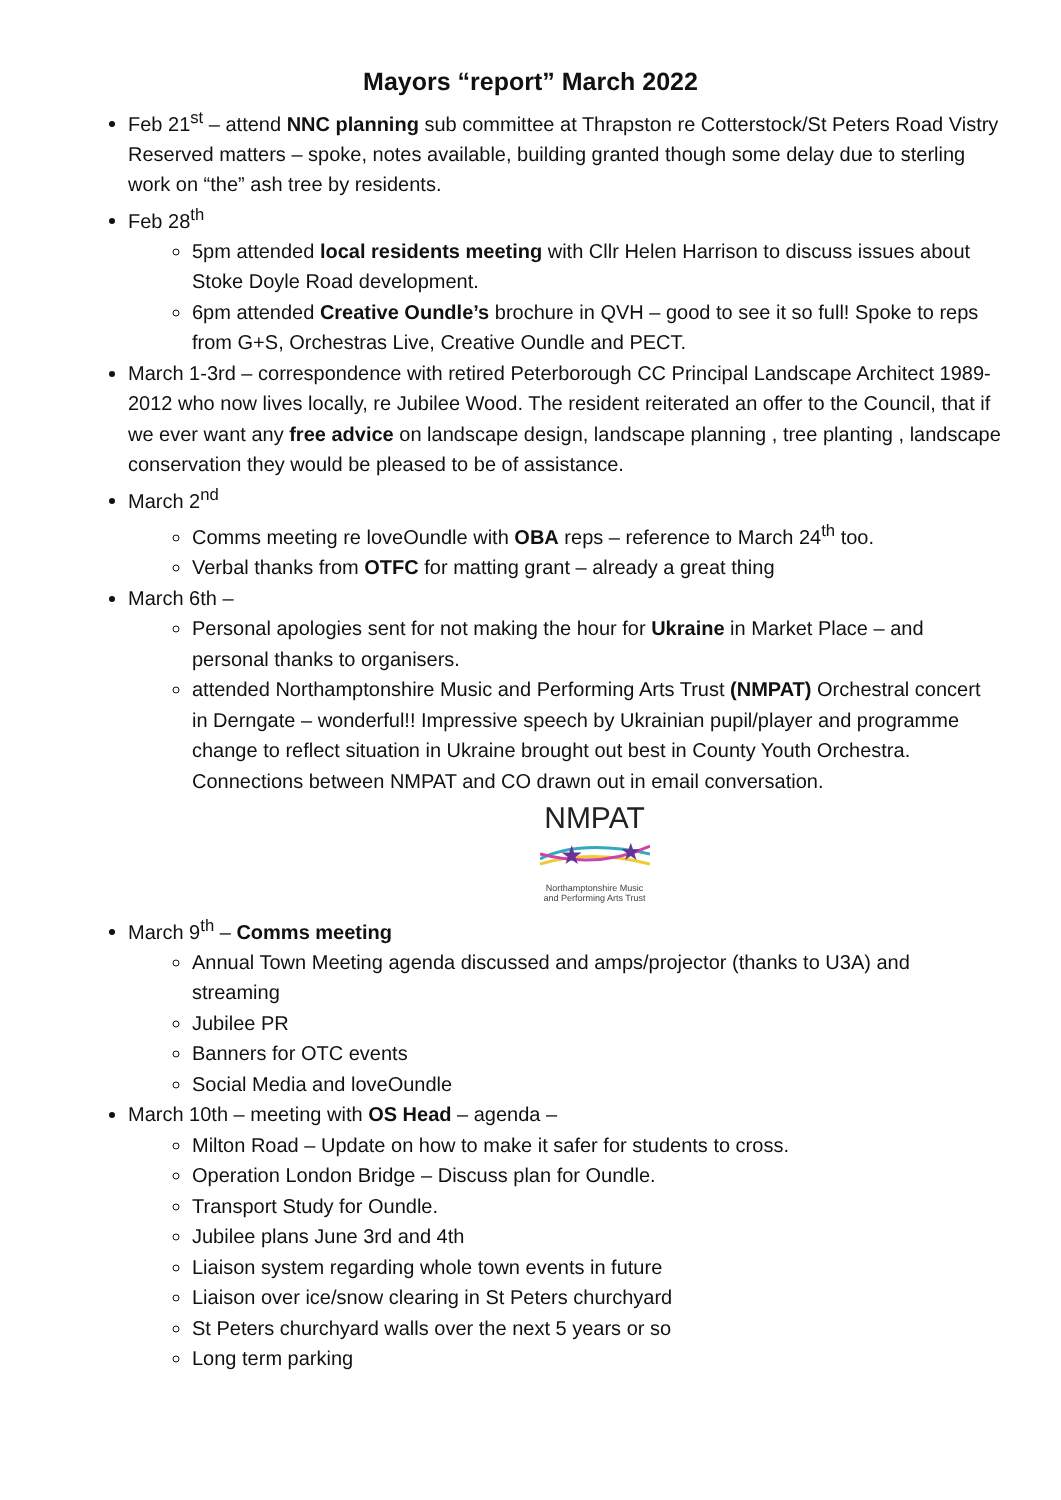Mayors “report” March 2022
Feb 21<sup>st</sup> – attend NNC planning sub committee at Thrapston re Cotterstock/St Peters Road Vistry Reserved matters – spoke, notes available, building granted though some delay due to sterling work on “the” ash tree by residents.
Feb 28<sup>th</sup>
5pm attended local residents meeting with Cllr Helen Harrison to discuss issues about Stoke Doyle Road development.
6pm attended Creative Oundle’s brochure in QVH – good to see it so full! Spoke to reps from G+S, Orchestras Live, Creative Oundle and PECT.
March 1-3rd – correspondence with retired Peterborough CC Principal Landscape Architect 1989-2012 who now lives locally, re Jubilee Wood. The resident reiterated an offer to the Council, that if we ever want any free advice on landscape design, landscape planning , tree planting , landscape conservation they would be pleased to be of assistance.
March 2<sup>nd</sup>
Comms meeting re loveOundle with OBA reps – reference to March 24<sup>th</sup> too.
Verbal thanks from OTFC for matting grant – already a great thing
March 6th –
Personal apologies sent for not making the hour for Ukraine in Market Place – and personal thanks to organisers.
attended Northamptonshire Music and Performing Arts Trust (NMPAT) Orchestral concert in Derngate – wonderful!! Impressive speech by Ukrainian pupil/player and programme change to reflect situation in Ukraine brought out best in County Youth Orchestra. Connections between NMPAT and CO drawn out in email conversation.
NMPAT
★
★
Northamptonshire Music
and Performing Arts Trust
March 9<sup>th</sup> – Comms meeting
Annual Town Meeting agenda discussed and amps/projector (thanks to U3A) and streaming
Jubilee PR
Banners for OTC events
Social Media and loveOundle
March 10th – meeting with OS Head – agenda –
Milton Road – Update on how to make it safer for students to cross.
Operation London Bridge – Discuss plan for Oundle.
Transport Study for Oundle.
Jubilee plans June 3rd and 4th
Liaison system regarding whole town events in future
Liaison over ice/snow clearing in St Peters churchyard
St Peters churchyard walls over the next 5 years or so
Long term parking